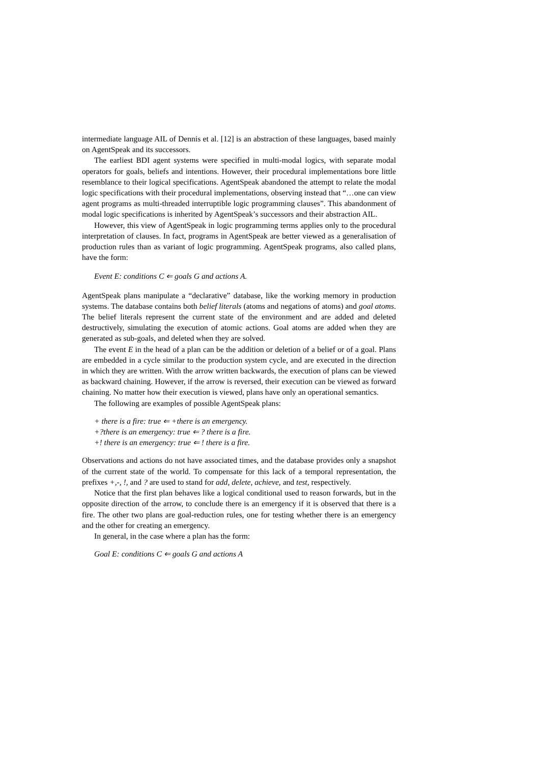intermediate language AIL of Dennis et al. [12] is an abstraction of these languages, based mainly on AgentSpeak and its successors.
The earliest BDI agent systems were specified in multi-modal logics, with separate modal operators for goals, beliefs and intentions. However, their procedural implementations bore little resemblance to their logical specifications. AgentSpeak abandoned the attempt to relate the modal logic specifications with their procedural implementations, observing instead that “…one can view agent programs as multi-threaded interruptible logic programming clauses”. This abandonment of modal logic specifications is inherited by AgentSpeak’s successors and their abstraction AIL.
However, this view of AgentSpeak in logic programming terms applies only to the procedural interpretation of clauses. In fact, programs in AgentSpeak are better viewed as a generalisation of production rules than as variant of logic programming. AgentSpeak programs, also called plans, have the form:
Event E: conditions C ⇐ goals G and actions A.
AgentSpeak plans manipulate a “declarative” database, like the working memory in production systems. The database contains both belief literals (atoms and negations of atoms) and goal atoms. The belief literals represent the current state of the environment and are added and deleted destructively, simulating the execution of atomic actions. Goal atoms are added when they are generated as sub-goals, and deleted when they are solved.
The event E in the head of a plan can be the addition or deletion of a belief or of a goal. Plans are embedded in a cycle similar to the production system cycle, and are executed in the direction in which they are written. With the arrow written backwards, the execution of plans can be viewed as backward chaining. However, if the arrow is reversed, their execution can be viewed as forward chaining. No matter how their execution is viewed, plans have only an operational semantics.
The following are examples of possible AgentSpeak plans:
+ there is a fire: true ⇐ +there is an emergency.
+?there is an emergency: true ⇐ ? there is a fire.
+! there is an emergency: true ⇐ ! there is a fire.
Observations and actions do not have associated times, and the database provides only a snapshot of the current state of the world. To compensate for this lack of a temporal representation, the prefixes +,-, !, and ? are used to stand for add, delete, achieve, and test, respectively.
Notice that the first plan behaves like a logical conditional used to reason forwards, but in the opposite direction of the arrow, to conclude there is an emergency if it is observed that there is a fire. The other two plans are goal-reduction rules, one for testing whether there is an emergency and the other for creating an emergency.
In general, in the case where a plan has the form:
Goal E: conditions C ⇐ goals G and actions A